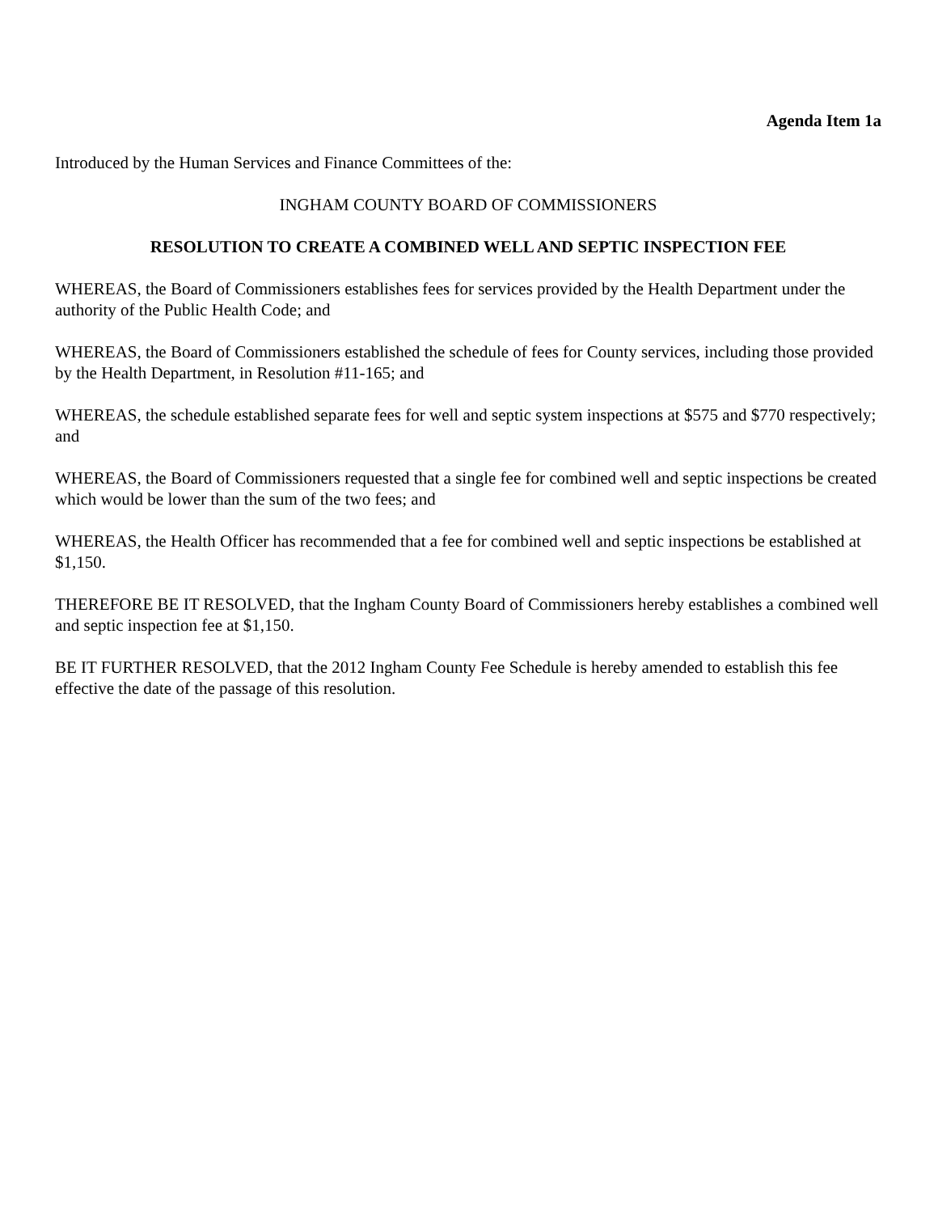Agenda Item 1a
Introduced by the Human Services and Finance Committees of the:
INGHAM COUNTY BOARD OF COMMISSIONERS
RESOLUTION TO CREATE A COMBINED WELL AND SEPTIC INSPECTION FEE
WHEREAS, the Board of Commissioners establishes fees for services provided by the Health Department under the authority of the Public Health Code; and
WHEREAS, the Board of Commissioners established the schedule of fees for County services, including those provided by the Health Department, in Resolution #11-165; and
WHEREAS, the schedule established separate fees for well and septic system inspections at $575 and $770 respectively; and
WHEREAS, the Board of Commissioners requested that a single fee for combined well and septic inspections be created which would be lower than the sum of the two fees; and
WHEREAS, the Health Officer has recommended that a fee for combined well and septic inspections be established at $1,150.
THEREFORE BE IT RESOLVED, that the Ingham County Board of Commissioners hereby establishes a combined well and septic inspection fee at $1,150.
BE IT FURTHER RESOLVED, that the 2012 Ingham County Fee Schedule is hereby amended to establish this fee effective the date of the passage of this resolution.